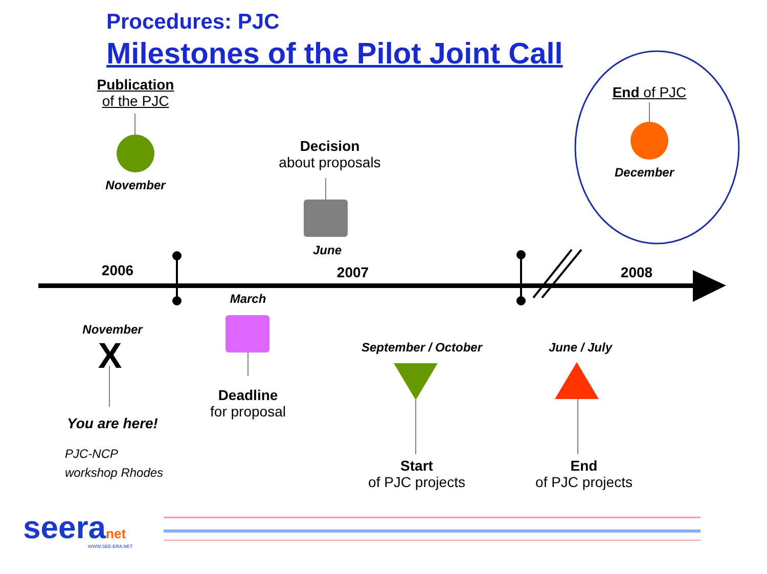Procedures: PJC
Milestones of the Pilot Joint Call
Publication
of the PJC
November
Decision
about proposals
June
End of PJC
December
2006 2007 2008
March
November
X
Deadline
for proposal
You are here!
PJC-NCP
workshop Rhodes
September / October
June / July
Start
of PJC projects
End
of PJC projects
seeranet WWW.SEE-ERA.NET